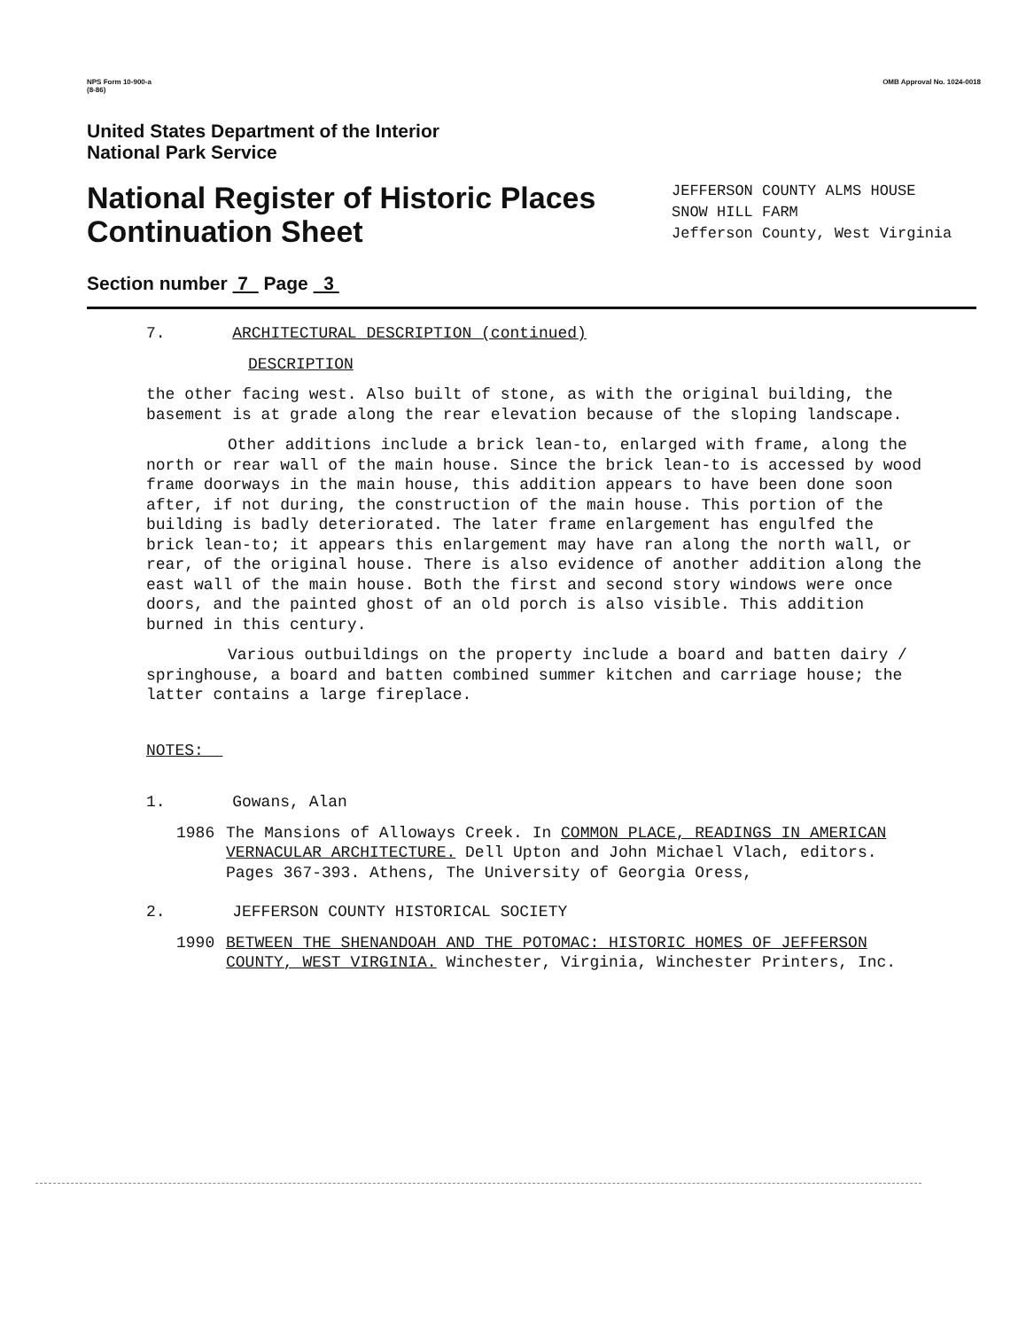NPS Form 10-900-a
(8-86)
OMB Approval No. 1024-0018
United States Department of the Interior
National Park Service
National Register of Historic Places
Continuation Sheet
JEFFERSON COUNTY ALMS HOUSE
SNOW HILL FARM
Jefferson County, West Virginia
Section number 7 Page 3
7. ARCHITECTURAL DESCRIPTION (continued)
DESCRIPTION
the other facing west. Also built of stone, as with the original building, the basement is at grade along the rear elevation because of the sloping landscape.
Other additions include a brick lean-to, enlarged with frame, along the north or rear wall of the main house. Since the brick lean-to is accessed by wood frame doorways in the main house, this addition appears to have been done soon after, if not during, the construction of the main house. This portion of the building is badly deteriorated. The later frame enlargement has engulfed the brick lean-to; it appears this enlargement may have ran along the north wall, or rear, of the original house. There is also evidence of another addition along the east wall of the main house. Both the first and second story windows were once doors, and the painted ghost of an old porch is also visible. This addition burned in this century.
Various outbuildings on the property include a board and batten dairy / springhouse, a board and batten combined summer kitchen and carriage house; the latter contains a large fireplace.
NOTES:
1. Gowans, Alan
1986 The Mansions of Alloways Creek. In COMMON PLACE, READINGS IN AMERICAN VERNACULAR ARCHITECTURE. Dell Upton and John Michael Vlach, editors. Pages 367-393. Athens, The University of Georgia Oress,
2. JEFFERSON COUNTY HISTORICAL SOCIETY
1990 BETWEEN THE SHENANDOAH AND THE POTOMAC: HISTORIC HOMES OF JEFFERSON COUNTY, WEST VIRGINIA. Winchester, Virginia, Winchester Printers, Inc.